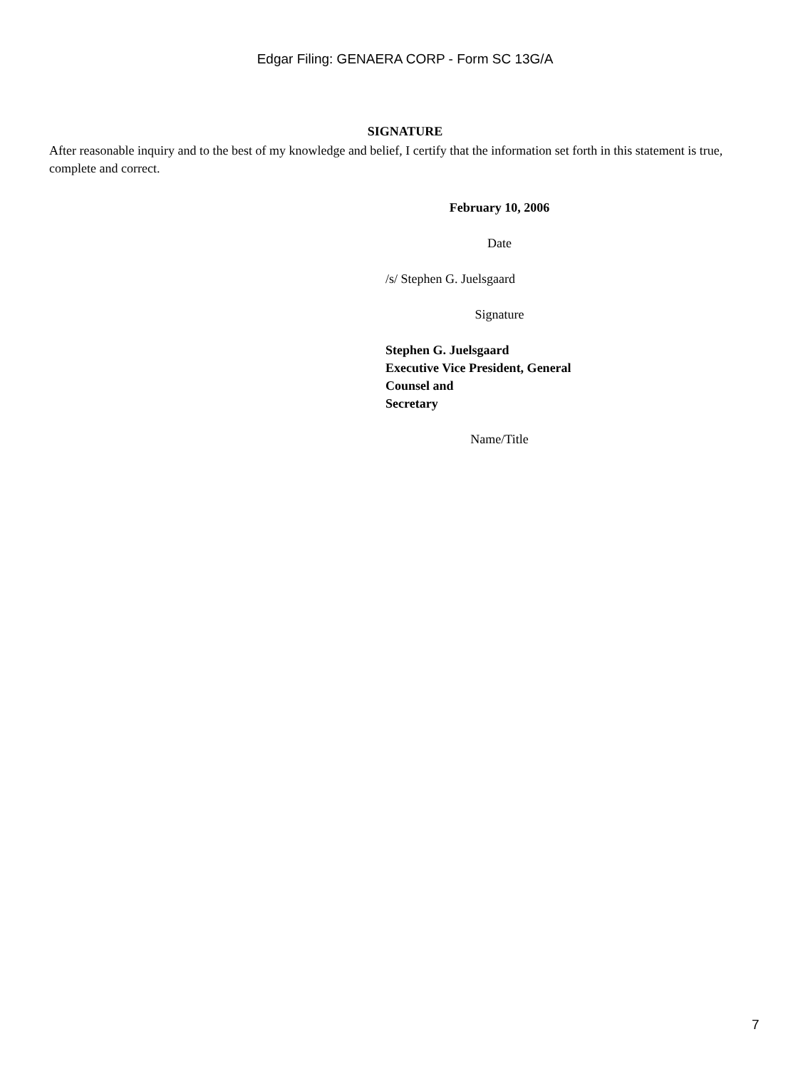Edgar Filing: GENAERA CORP - Form SC 13G/A
SIGNATURE
After reasonable inquiry and to the best of my knowledge and belief, I certify that the information set forth in this statement is true, complete and correct.
February 10, 2006
Date
/s/ Stephen G. Juelsgaard
Signature
Stephen G. Juelsgaard
Executive Vice President, General Counsel and
Secretary
Name/Title
7